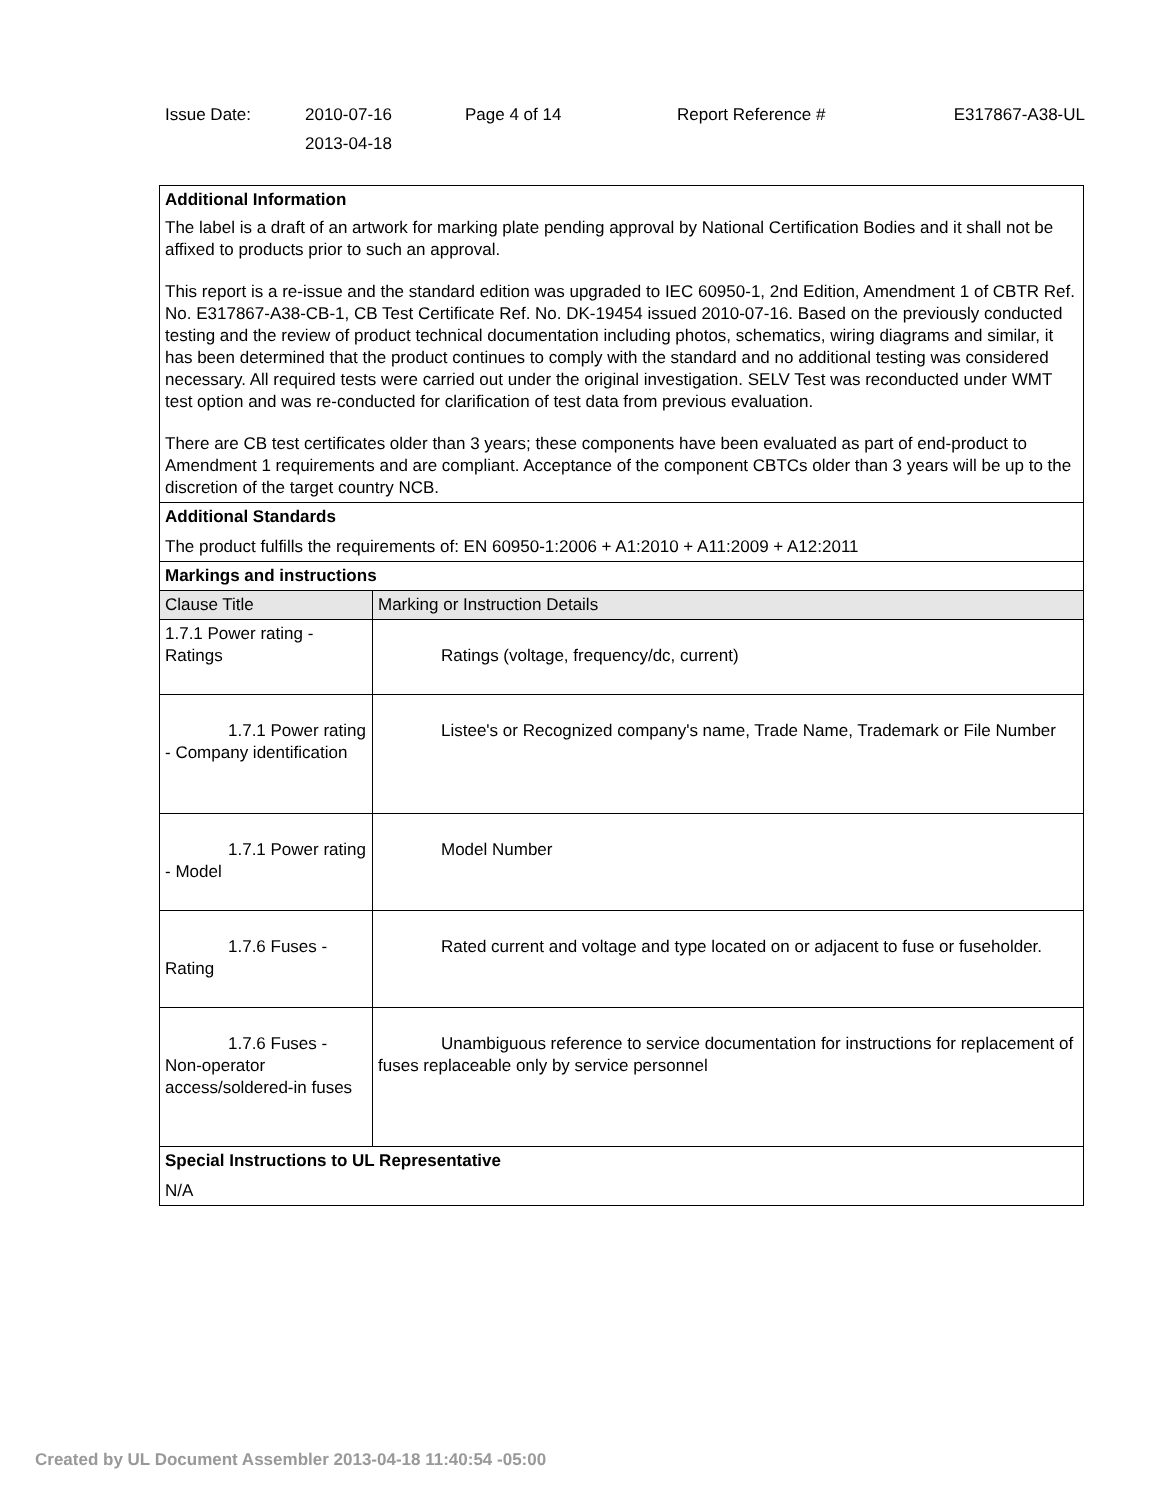| Issue Date: | 2010-07-16 2013-04-18 | Page 4 of 14 | Report Reference # | E317867-A38-UL |
| Additional Information The label is a draft of an artwork for marking plate pending approval by National Certification Bodies and it shall not be affixed to products prior to such an approval. This report is a re-issue and the standard edition was upgraded to IEC 60950-1, 2nd Edition, Amendment 1 of CBTR Ref. No. E317867-A38-CB-1, CB Test Certificate Ref. No. DK-19454 issued 2010-07-16. Based on the previously conducted testing and the review of product technical documentation including photos, schematics, wiring diagrams and similar, it has been determined that the product continues to comply with the standard and no additional testing was considered necessary. All required tests were carried out under the original investigation. SELV Test was reconducted under WMT test option and was re-conducted for clarification of test data from previous evaluation. There are CB test certificates older than 3 years; these components have been evaluated as part of end-product to Amendment 1 requirements and are compliant. Acceptance of the component CBTCs older than 3 years will be up to the discretion of the target country NCB. | |
| Additional Standards The product fulfills the requirements of: EN 60950-1:2006 + A1:2010 + A11:2009 + A12:2011 | |
| Markings and instructions | |
| Clause Title | Marking or Instruction Details |
| 1.7.1 Power rating - Ratings | Ratings (voltage, frequency/dc, current) |
| 1.7.1 Power rating - Company identification | Listee's or Recognized company's name, Trade Name, Trademark or File Number |
| 1.7.1 Power rating - Model | Model Number |
| 1.7.6 Fuses - Rating | Rated current and voltage and type located on or adjacent to fuse or fuseholder. |
| 1.7.6 Fuses - Non-operator access/soldered-in fuses | Unambiguous reference to service documentation for instructions for replacement of fuses replaceable only by service personnel |
| Special Instructions to UL Representative N/A | |
Created by UL Document Assembler 2013-04-18 11:40:54 -05:00